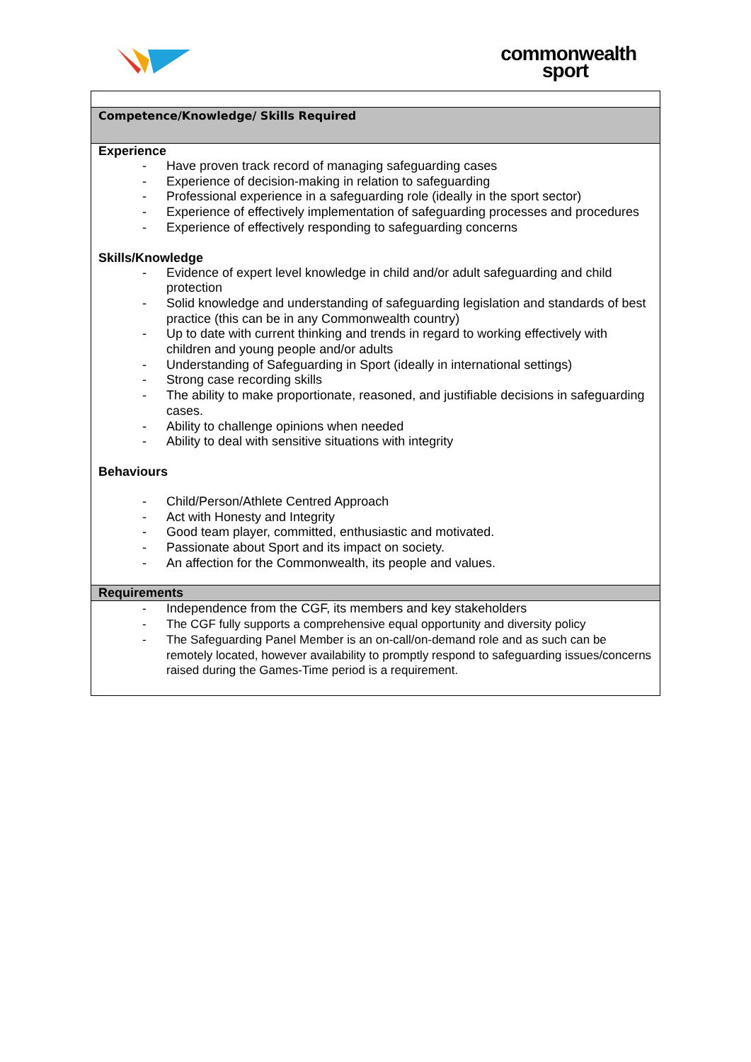commonwealth
sport
| Competence/Knowledge/ Skills Required |
| Experience - Have proven track record of managing safeguarding cases - Experience of decision-making in relation to safeguarding - Professional experience in a safeguarding role (ideally in the sport sector) - Experience of effectively implementation of safeguarding processes and procedures - Experience of effectively responding to safeguarding concerns Skills/Knowledge - Evidence of expert level knowledge in child and/or adult safeguarding and child protection - Solid knowledge and understanding of safeguarding legislation and standards of best practice (this can be in any Commonwealth country) - Up to date with current thinking and trends in regard to working effectively with children and young people and/or adults - Understanding of Safeguarding in Sport (ideally in international settings) - Strong case recording skills - The ability to make proportionate, reasoned, and justifiable decisions in safeguarding cases. - Ability to challenge opinions when needed - Ability to deal with sensitive situations with integrity Behaviours - Child/Person/Athlete Centred Approach - Act with Honesty and Integrity - Good team player, committed, enthusiastic and motivated. - Passionate about Sport and its impact on society. - An affection for the Commonwealth, its people and values. |
| Requirements |
| - Independence from the CGF, its members and key stakeholders - The CGF fully supports a comprehensive equal opportunity and diversity policy - The Safeguarding Panel Member is an on-call/on-demand role and as such can be remotely located, however availability to promptly respond to safeguarding issues/concerns raised during the Games-Time period is a requirement. |